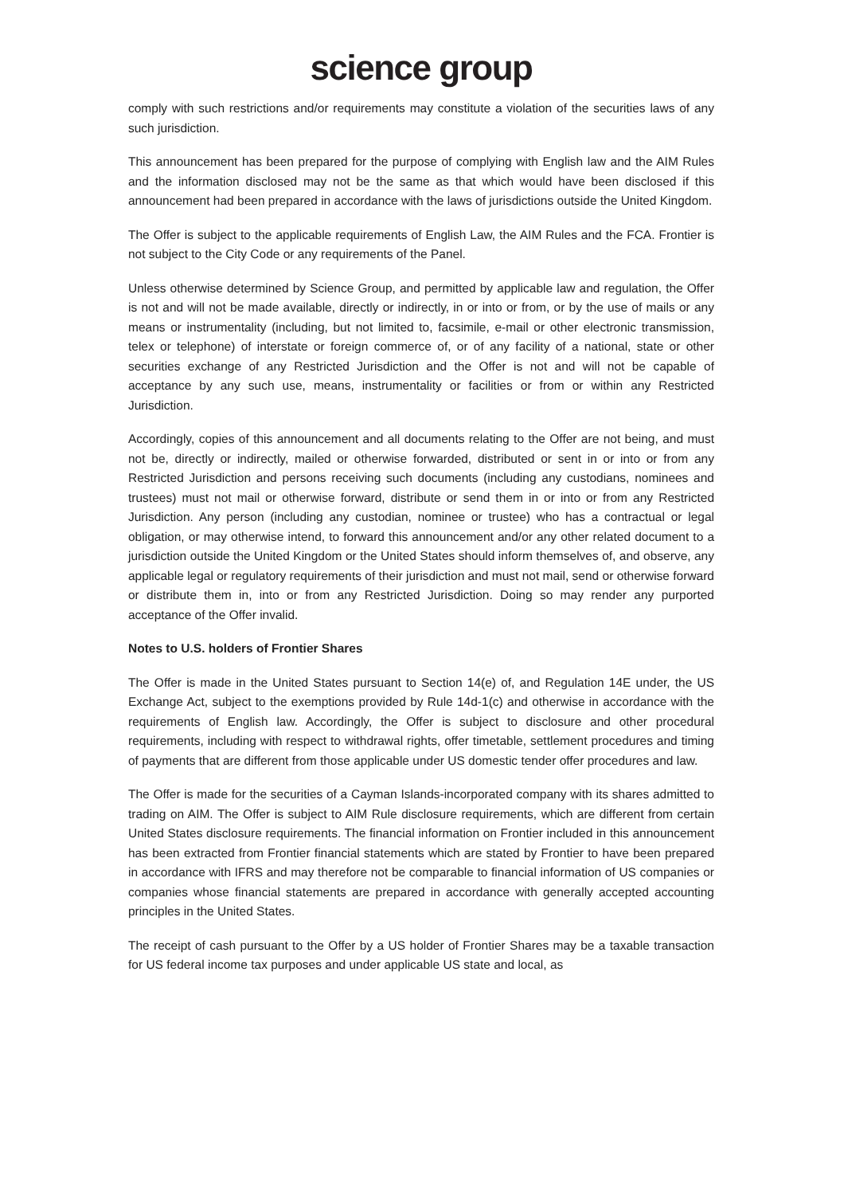science group
comply with such restrictions and/or requirements may constitute a violation of the securities laws of any such jurisdiction.
This announcement has been prepared for the purpose of complying with English law and the AIM Rules and the information disclosed may not be the same as that which would have been disclosed if this announcement had been prepared in accordance with the laws of jurisdictions outside the United Kingdom.
The Offer is subject to the applicable requirements of English Law, the AIM Rules and the FCA. Frontier is not subject to the City Code or any requirements of the Panel.
Unless otherwise determined by Science Group, and permitted by applicable law and regulation, the Offer is not and will not be made available, directly or indirectly, in or into or from, or by the use of mails or any means or instrumentality (including, but not limited to, facsimile, e-mail or other electronic transmission, telex or telephone) of interstate or foreign commerce of, or of any facility of a national, state or other securities exchange of any Restricted Jurisdiction and the Offer is not and will not be capable of acceptance by any such use, means, instrumentality or facilities or from or within any Restricted Jurisdiction.
Accordingly, copies of this announcement and all documents relating to the Offer are not being, and must not be, directly or indirectly, mailed or otherwise forwarded, distributed or sent in or into or from any Restricted Jurisdiction and persons receiving such documents (including any custodians, nominees and trustees) must not mail or otherwise forward, distribute or send them in or into or from any Restricted Jurisdiction. Any person (including any custodian, nominee or trustee) who has a contractual or legal obligation, or may otherwise intend, to forward this announcement and/or any other related document to a jurisdiction outside the United Kingdom or the United States should inform themselves of, and observe, any applicable legal or regulatory requirements of their jurisdiction and must not mail, send or otherwise forward or distribute them in, into or from any Restricted Jurisdiction. Doing so may render any purported acceptance of the Offer invalid.
Notes to U.S. holders of Frontier Shares
The Offer is made in the United States pursuant to Section 14(e) of, and Regulation 14E under, the US Exchange Act, subject to the exemptions provided by Rule 14d-1(c) and otherwise in accordance with the requirements of English law. Accordingly, the Offer is subject to disclosure and other procedural requirements, including with respect to withdrawal rights, offer timetable, settlement procedures and timing of payments that are different from those applicable under US domestic tender offer procedures and law.
The Offer is made for the securities of a Cayman Islands-incorporated company with its shares admitted to trading on AIM. The Offer is subject to AIM Rule disclosure requirements, which are different from certain United States disclosure requirements. The financial information on Frontier included in this announcement has been extracted from Frontier financial statements which are stated by Frontier to have been prepared in accordance with IFRS and may therefore not be comparable to financial information of US companies or companies whose financial statements are prepared in accordance with generally accepted accounting principles in the United States.
The receipt of cash pursuant to the Offer by a US holder of Frontier Shares may be a taxable transaction for US federal income tax purposes and under applicable US state and local, as